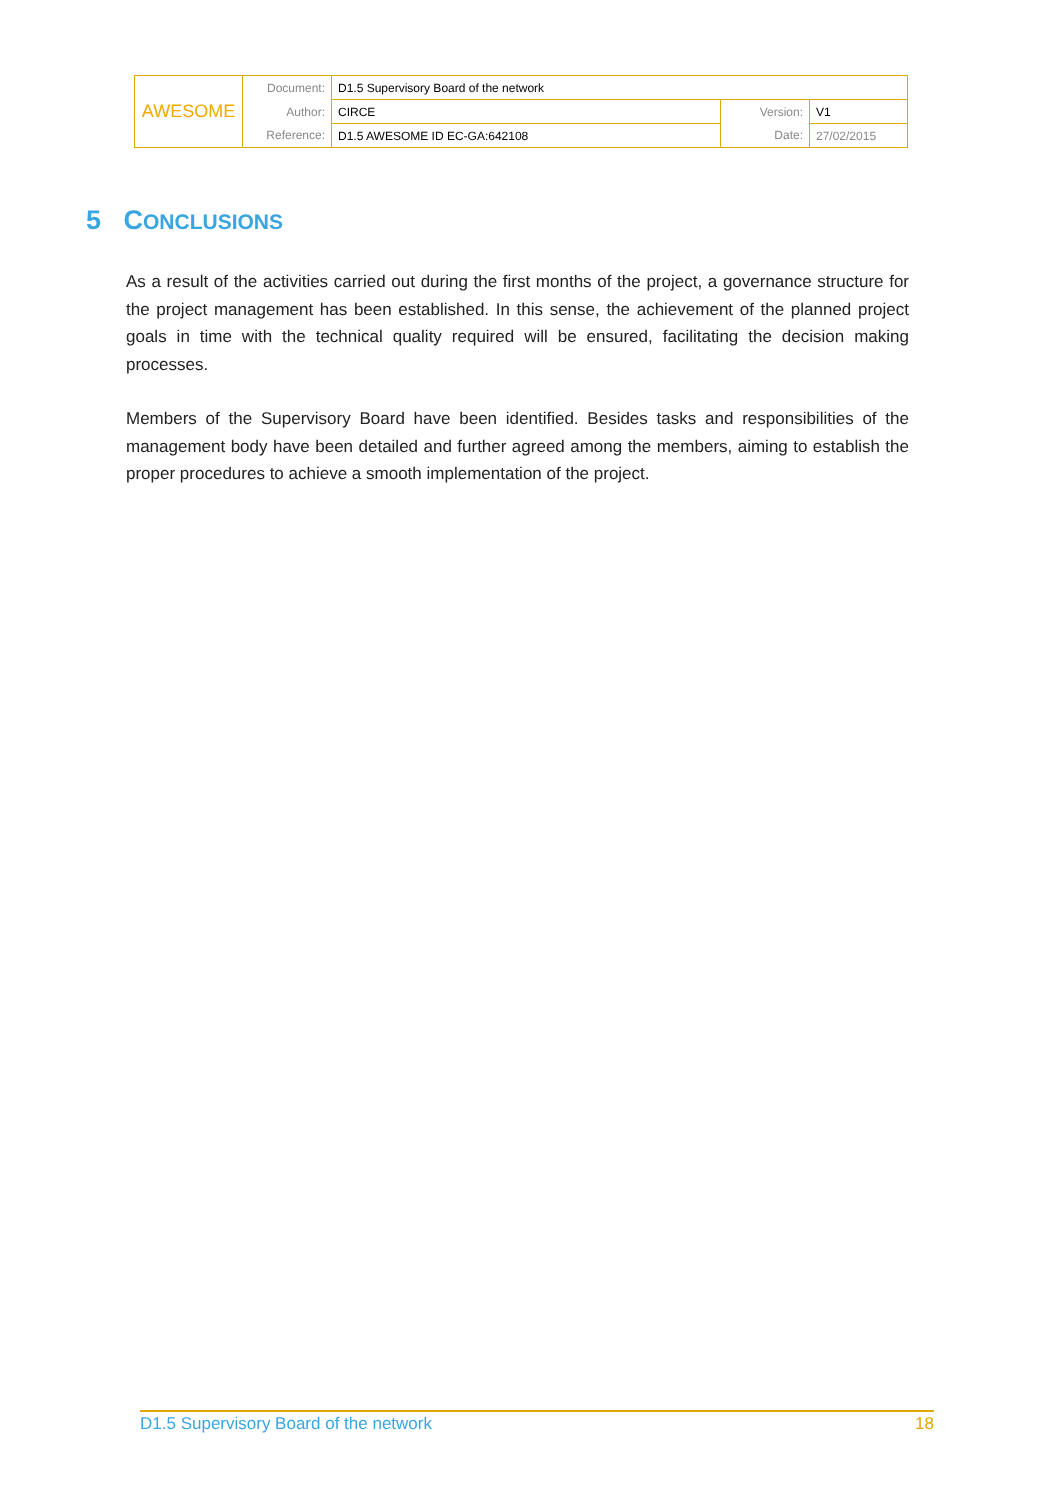| AWESOME | Document: | D1.5 Supervisory Board of the network | | |
| | Author: | CIRCE | Version: | V1 |
| | Reference: | D1.5 AWESOME ID EC-GA:642108 | Date: | 27/02/2015 |
5 CONCLUSIONS
As a result of the activities carried out during the first months of the project, a governance structure for the project management has been established. In this sense, the achievement of the planned project goals in time with the technical quality required will be ensured, facilitating the decision making processes.
Members of the Supervisory Board have been identified. Besides tasks and responsibilities of the management body have been detailed and further agreed among the members, aiming to establish the proper procedures to achieve a smooth implementation of the project.
D1.5 Supervisory Board of the network 18